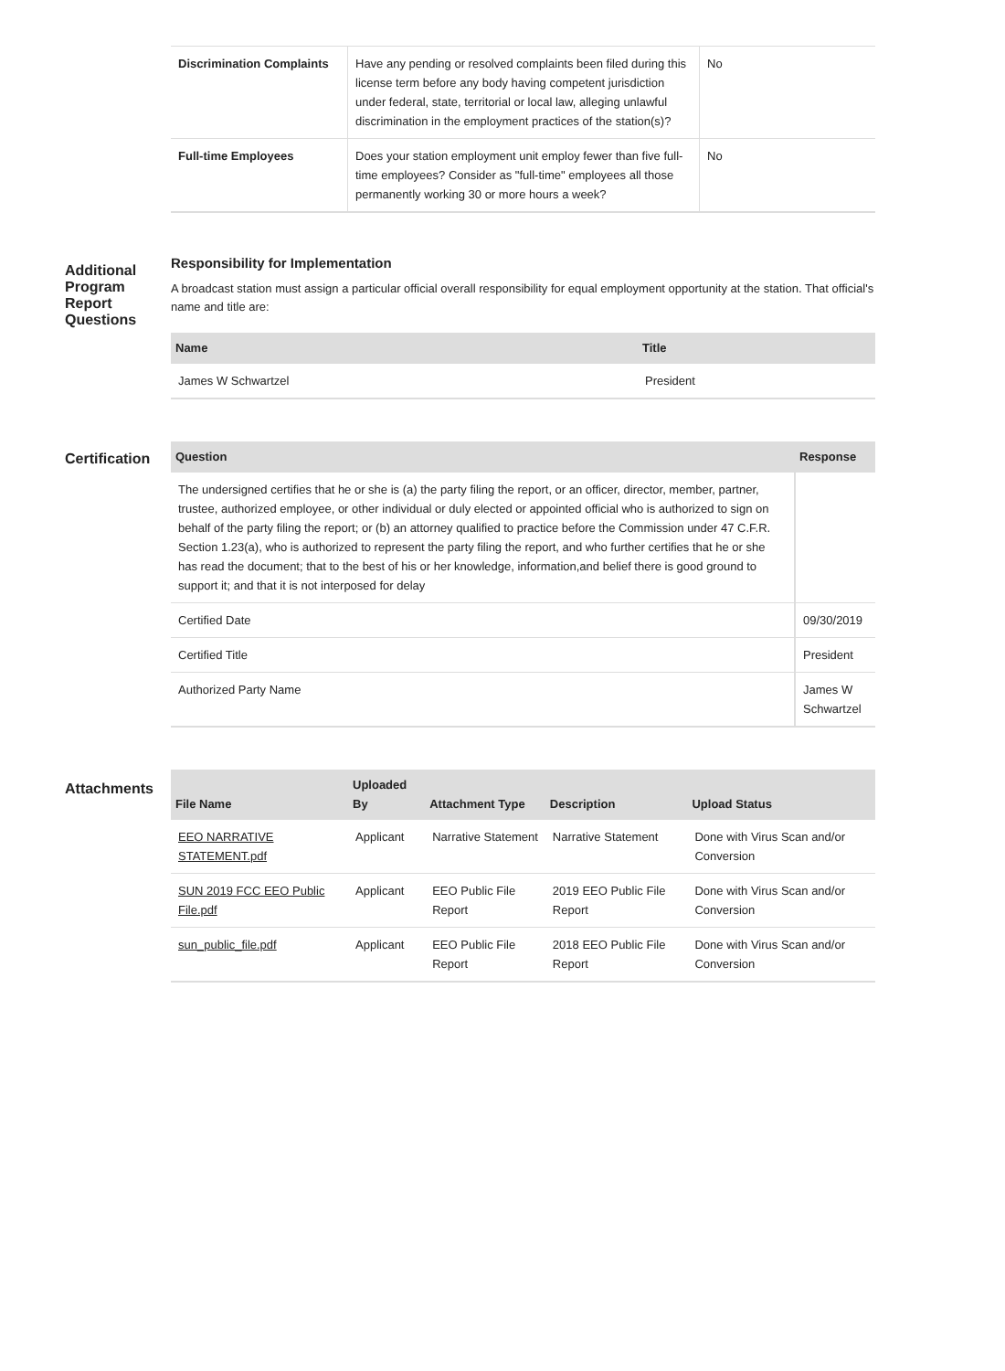| Discrimination Complaints | Have any pending or resolved complaints been filed during this license term before any body having competent jurisdiction under federal, state, territorial or local law, alleging unlawful discrimination in the employment practices of the station(s)? | No |
| Full-time Employees | Does your station employment unit employ fewer than five full-time employees? Consider as "full-time" employees all those permanently working 30 or more hours a week? | No |
Additional Program Report Questions
Responsibility for Implementation
A broadcast station must assign a particular official overall responsibility for equal employment opportunity at the station. That official's name and title are:
| Name | Title |
| --- | --- |
| James W Schwartzel | President |
Certification
| Question | Response |
| --- | --- |
| The undersigned certifies that he or she is (a) the party filing the report, or an officer, director, member, partner, trustee, authorized employee, or other individual or duly elected or appointed official who is authorized to sign on behalf of the party filing the report; or (b) an attorney qualified to practice before the Commission under 47 C.F.R. Section 1.23(a), who is authorized to represent the party filing the report, and who further certifies that he or she has read the document; that to the best of his or her knowledge, information,and belief there is good ground to support it; and that it is not interposed for delay | |
| Certified Date | 09/30/2019 |
| Certified Title | President |
| Authorized Party Name | James W Schwartzel |
Attachments
| File Name | Uploaded By | Attachment Type | Description | Upload Status |
| --- | --- | --- | --- | --- |
| EEO NARRATIVE STATEMENT.pdf | Applicant | Narrative Statement | Narrative Statement | Done with Virus Scan and/or Conversion |
| SUN 2019 FCC EEO Public File.pdf | Applicant | EEO Public File Report | 2019 EEO Public File Report | Done with Virus Scan and/or Conversion |
| sun_public_file.pdf | Applicant | EEO Public File Report | 2018 EEO Public File Report | Done with Virus Scan and/or Conversion |